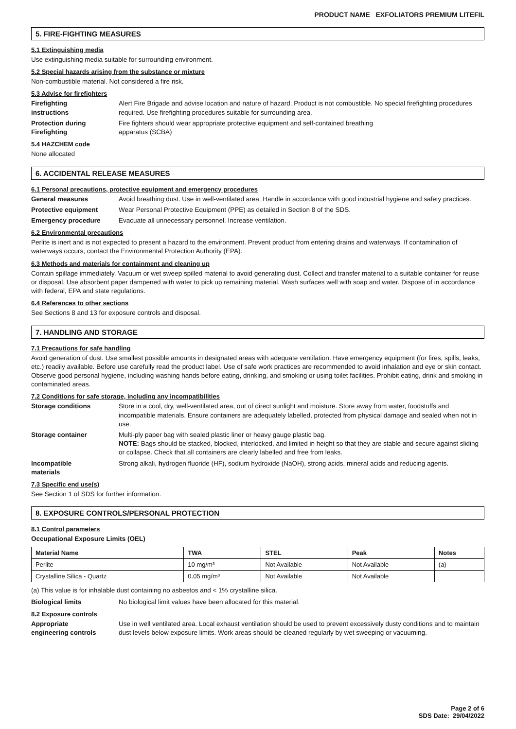PRODUCT NAME EXFOLIATORS PREMIUM LITEFIL
5. FIRE-FIGHTING MEASURES
5.1 Extinguishing media
Use extinguishing media suitable for surrounding environment.
5.2 Special hazards arising from the substance or mixture
Non-combustible material. Not considered a fire risk.
5.3 Advise for firefighters
Firefighting
instructions
Alert Fire Brigade and advise location and nature of hazard. Product is not combustible. No special firefighting procedures required. Use firefighting procedures suitable for surrounding area.
Protection during
Firefighting
Fire fighters should wear appropriate protective equipment and self-contained breathing
apparatus (SCBA)
5.4 HAZCHEM code
None allocated
6. ACCIDENTAL RELEASE MEASURES
6.1 Personal precautions, protective equipment and emergency procedures
General measures Avoid breathing dust. Use in well-ventilated area. Handle in accordance with good industrial hygiene and safety practices.
Protective equipment Wear Personal Protective Equipment (PPE) as detailed in Section 8 of the SDS.
Emergency procedure Evacuate all unnecessary personnel. Increase ventilation.
6.2 Environmental precautions
Perlite is inert and is not expected to present a hazard to the environment. Prevent product from entering drains and waterways. If contamination of waterways occurs, contact the Environmental Protection Authority (EPA).
6.3 Methods and materials for containment and cleaning up
Contain spillage immediately. Vacuum or wet sweep spilled material to avoid generating dust. Collect and transfer material to a suitable container for reuse or disposal. Use absorbent paper dampened with water to pick up remaining material. Wash surfaces well with soap and water. Dispose of in accordance with federal, EPA and state regulations.
6.4 References to other sections
See Sections 8 and 13 for exposure controls and disposal.
7. HANDLING AND STORAGE
7.1 Precautions for safe handling
Avoid generation of dust. Use smallest possible amounts in designated areas with adequate ventilation. Have emergency equipment (for fires, spills, leaks, etc.) readily available. Before use carefully read the product label. Use of safe work practices are recommended to avoid inhalation and eye or skin contact. Observe good personal hygiene, including washing hands before eating, drinking, and smoking or using toilet facilities. Prohibit eating, drink and smoking in contaminated areas.
7.2 Conditions for safe storage, including any incompatibilities
Storage conditions Store in a cool, dry, well-ventilated area, out of direct sunlight and moisture. Store away from water, foodstuffs and incompatible materials. Ensure containers are adequately labelled, protected from physical damage and sealed when not in use.
Storage container Multi-ply paper bag with sealed plastic liner or heavy gauge plastic bag.
NOTE: Bags should be stacked, blocked, interlocked, and limited in height so that they are stable and secure against sliding or collapse. Check that all containers are clearly labelled and free from leaks.
Incompatible
materials
Strong alkali, hydrogen fluoride (HF), sodium hydroxide (NaOH), strong acids, mineral acids and reducing agents.
7.3 Specific end use(s)
See Section 1 of SDS for further information.
8. EXPOSURE CONTROLS/PERSONAL PROTECTION
8.1 Control parameters
Occupational Exposure Limits (OEL)
| Material Name | TWA | STEL | Peak | Notes |
| --- | --- | --- | --- | --- |
| Perlite | 10 mg/m³ | Not Available | Not Available | (a) |
| Crystalline Silica - Quartz | 0.05 mg/m³ | Not Available | Not Available | |
(a) This value is for inhalable dust containing no asbestos and < 1% crystalline silica.
Biological limits No biological limit values have been allocated for this material.
8.2 Exposure controls
Appropriate
engineering controls
Use in well ventilated area. Local exhaust ventilation should be used to prevent excessively dusty conditions and to maintain dust levels below exposure limits. Work areas should be cleaned regularly by wet sweeping or vacuuming.
Page 2 of 6
SDS Date: 29/04/2022